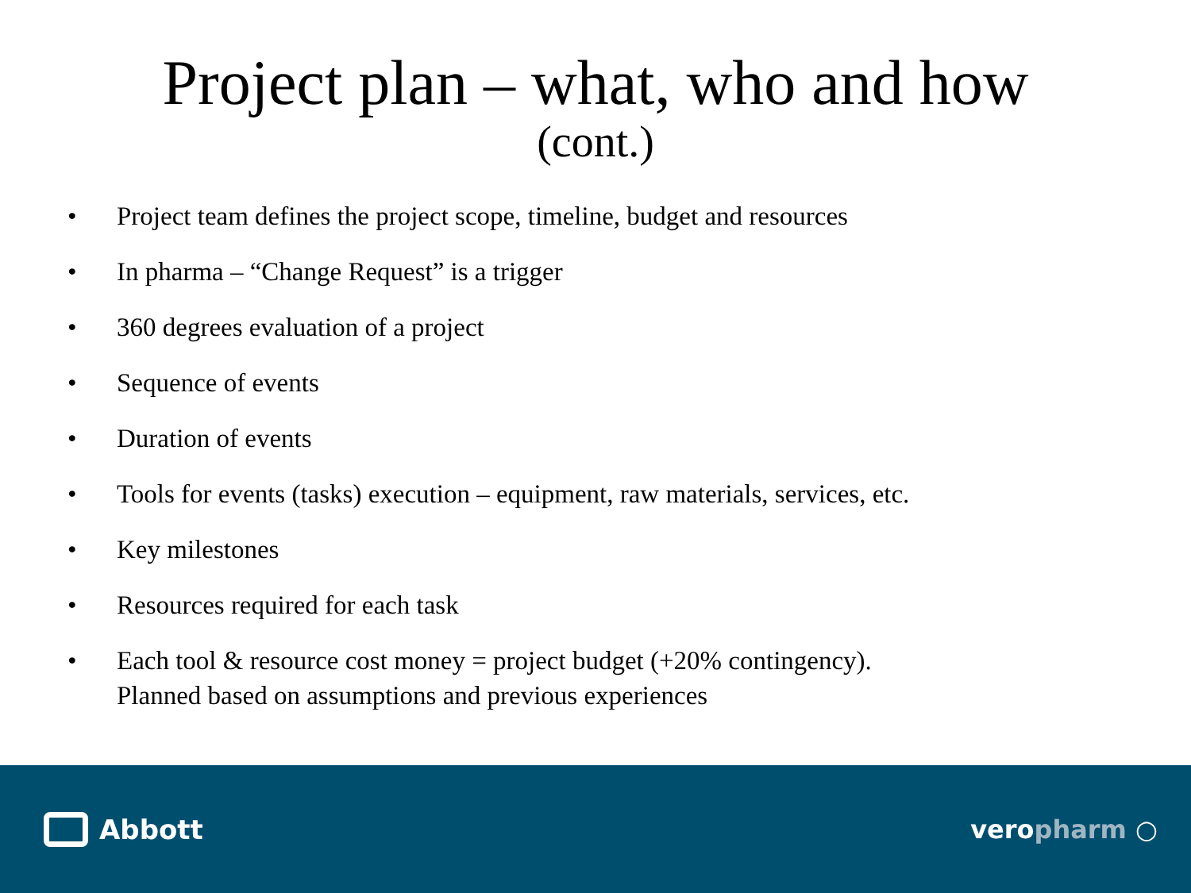Project plan – what, who and how
(cont.)
• Project team defines the project scope, timeline, budget and resources
• In pharma – “Change Request” is a trigger
• 360 degrees evaluation of a project
• Sequence of events
• Duration of events
• Tools for events (tasks) execution – equipment, raw materials, services, etc.
• Key milestones
• Resources required for each task
• Each tool & resource cost money = project budget (+20% contingency).
Planned based on assumptions and previous experiences
Abbott veropharm ○